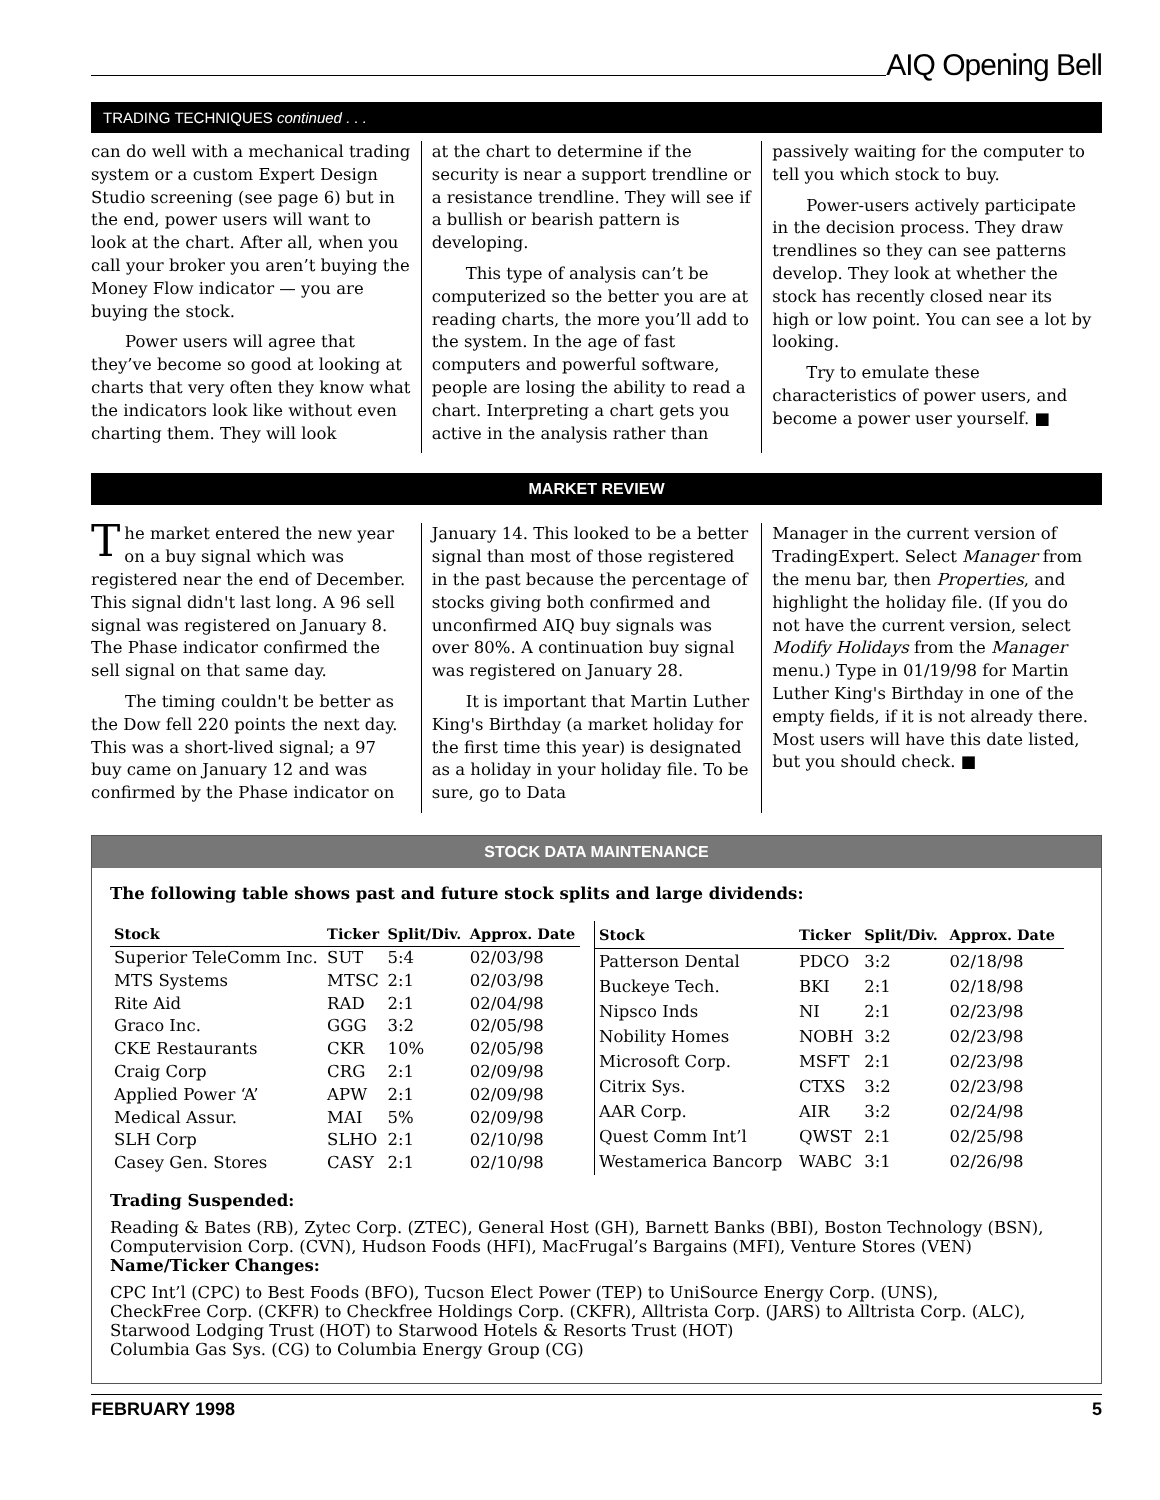AIQ Opening Bell
TRADING TECHNIQUES continued . . .
can do well with a mechanical trading system or a custom Expert Design Studio screening (see page 6) but in the end, power users will want to look at the chart. After all, when you call your broker you aren’t buying the Money Flow indicator — you are buying the stock.
Power users will agree that they’ve become so good at looking at charts that very often they know what the indicators look like without even charting them. They will look
at the chart to determine if the security is near a support trendline or a resistance trendline. They will see if a bullish or bearish pattern is developing.
This type of analysis can’t be computerized so the better you are at reading charts, the more you’ll add to the system. In the age of fast computers and powerful software, people are losing the ability to read a chart. Interpreting a chart gets you active in the analysis rather than
passively waiting for the computer to tell you which stock to buy.
Power-users actively participate in the decision process. They draw trendlines so they can see patterns develop. They look at whether the stock has recently closed near its high or low point. You can see a lot by looking.
Try to emulate these characteristics of power users, and become a power user yourself. ■
MARKET REVIEW
The market entered the new year on a buy signal which was registered near the end of December. This signal didn't last long. A 96 sell signal was registered on January 8. The Phase indicator confirmed the sell signal on that same day.
The timing couldn't be better as the Dow fell 220 points the next day. This was a short-lived signal; a 97 buy came on January 12 and was confirmed by the Phase indicator on
January 14. This looked to be a better signal than most of those registered in the past because the percentage of stocks giving both confirmed and unconfirmed AIQ buy signals was over 80%. A continuation buy signal was registered on January 28.
It is important that Martin Luther King's Birthday (a market holiday for the first time this year) is designated as a holiday in your holiday file. To be sure, go to Data
Manager in the current version of TradingExpert. Select Manager from the menu bar, then Properties, and highlight the holiday file. (If you do not have the current version, select Modify Holidays from the Manager menu.) Type in 01/19/98 for Martin Luther King's Birthday in one of the empty fields, if it is not already there. Most users will have this date listed, but you should check. ■
STOCK DATA MAINTENANCE
The following table shows past and future stock splits and large dividends:
| Stock | Ticker | Split/Div. | Approx. Date |
| --- | --- | --- | --- |
| Superior TeleComm Inc. | SUT | 5:4 | 02/03/98 |
| MTS Systems | MTSC | 2:1 | 02/03/98 |
| Rite Aid | RAD | 2:1 | 02/04/98 |
| Graco Inc. | GGG | 3:2 | 02/05/98 |
| CKE Restaurants | CKR | 10% | 02/05/98 |
| Craig Corp | CRG | 2:1 | 02/09/98 |
| Applied Power ‘A’ | APW | 2:1 | 02/09/98 |
| Medical Assur. | MAI | 5% | 02/09/98 |
| SLH Corp | SLHO | 2:1 | 02/10/98 |
| Casey Gen. Stores | CASY | 2:1 | 02/10/98 |
| Stock | Ticker | Split/Div. | Approx. Date |
| --- | --- | --- | --- |
| Patterson Dental | PDCO | 3:2 | 02/18/98 |
| Buckeye Tech. | BKI | 2:1 | 02/18/98 |
| Nipsco Inds | NI | 2:1 | 02/23/98 |
| Nobility Homes | NOBH | 3:2 | 02/23/98 |
| Microsoft Corp. | MSFT | 2:1 | 02/23/98 |
| Citrix Sys. | CTXS | 3:2 | 02/23/98 |
| AAR Corp. | AIR | 3:2 | 02/24/98 |
| Quest Comm Int’l | QWST | 2:1 | 02/25/98 |
| Westamerica Bancorp | WABC | 3:1 | 02/26/98 |
Trading Suspended:
Reading & Bates (RB), Zytec Corp. (ZTEC), General Host (GH), Barnett Banks (BBI), Boston Technology (BSN), Computervision Corp. (CVN), Hudson Foods (HFI), MacFrugal’s Bargains (MFI), Venture Stores (VEN)
Name/Ticker Changes:
CPC Int’l (CPC) to Best Foods (BFO), Tucson Elect Power (TEP) to UniSource Energy Corp. (UNS),
CheckFree Corp. (CKFR) to Checkfree Holdings Corp. (CKFR), Alltrista Corp. (JARS) to Alltrista Corp. (ALC),
Starwood Lodging Trust (HOT) to Starwood Hotels & Resorts Trust (HOT)
Columbia Gas Sys. (CG) to Columbia Energy Group (CG)
FEBRUARY 1998 5